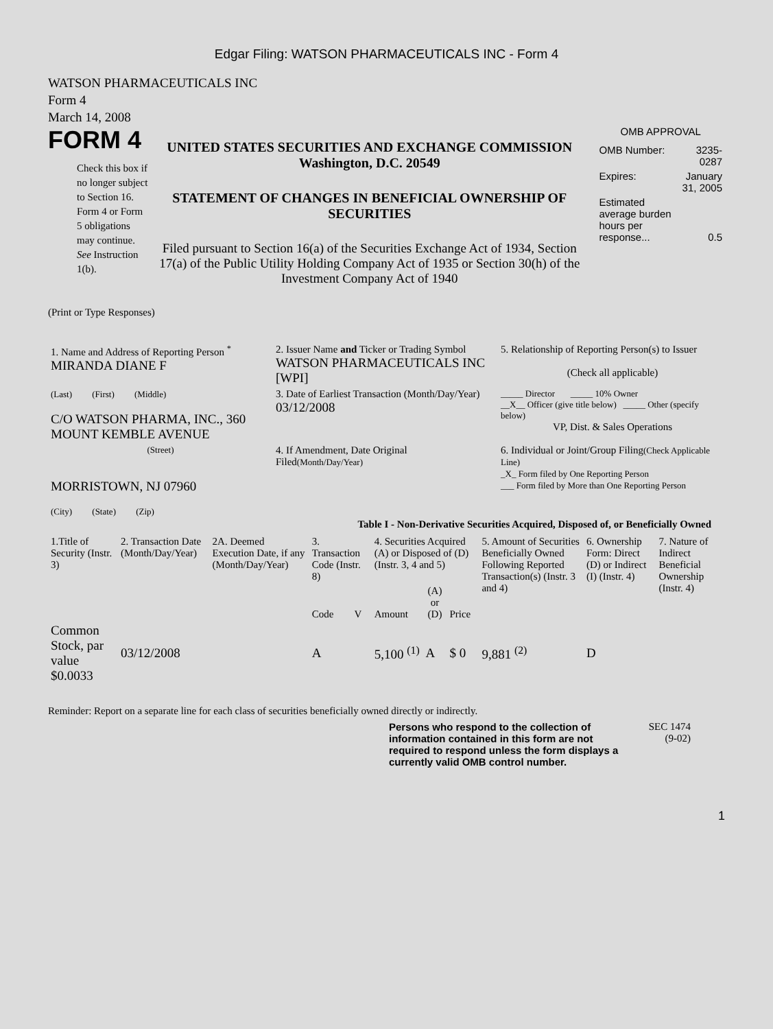Edgar Filing: WATSON PHARMACEUTICALS INC - Form 4
WATSON PHARMACEUTICALS INC
Form 4
March 14, 2008
FORM 4
Check this box if no longer subject to Section 16. Form 4 or Form 5 obligations may continue. See Instruction 1(b).
UNITED STATES SECURITIES AND EXCHANGE COMMISSION
Washington, D.C. 20549
STATEMENT OF CHANGES IN BENEFICIAL OWNERSHIP OF SECURITIES
Filed pursuant to Section 16(a) of the Securities Exchange Act of 1934, Section 17(a) of the Public Utility Holding Company Act of 1935 or Section 30(h) of the Investment Company Act of 1940
OMB APPROVAL
| OMB Number: | 3235-0287 |
| Expires: | January 31, 2005 |
| Estimated average burden hours per response... | 0.5 |
(Print or Type Responses)
| 1. Name and Address of Reporting Person <sup>*</sup> MIRANDA DIANE F | 2. Issuer Name and Ticker or Trading Symbol WATSON PHARMACEUTICALS INC [WPI] | 5. Relationship of Reporting Person(s) to Issuer (Check all applicable) |
| (Last) (First) (Middle) C/O WATSON PHARMA, INC., 360 MOUNT KEMBLE AVENUE | 3. Date of Earliest Transaction (Month/Day/Year) 03/12/2008 | _____ Director _____ 10% Owner __X__ Officer (give title below) _____ Other (specify below) VP, Dist. & Sales Operations |
| (Street) MORRISTOWN, NJ 07960 (City) (State) (Zip) | 4. If Amendment, Date Original Filed (Month/Day/Year) | 6. Individual or Joint/Group Filing (Check Applicable Line) _X_ Form filed by One Reporting Person ___ Form filed by More than One Reporting Person |
Table I - Non-Derivative Securities Acquired, Disposed of, or Beneficially Owned
| 1.Title of Security (Instr. 3) | 2. Transaction Date (Month/Day/Year) | 2A. Deemed Execution Date, if any (Month/Day/Year) | 3. Transaction Code (Instr. 8) | | 4. Securities Acquired (A) or Disposed of (D) (Instr. 3, 4 and 5) | | | 5. Amount of Securities Beneficially Owned Following Reported Transaction(s) (Instr. 3 and 4) | 6. Ownership Form: Direct (D) or Indirect (I) (Instr. 4) | 7. Nature of Indirect Beneficial Ownership (Instr. 4) |
| --- | --- | --- | --- | --- | --- | --- | --- | --- | --- | --- |
| | | | Code | V | Amount | (A) or (D) | Price | | | |
| Common Stock, par value $0.0033 | 03/12/2008 | | A | | 5,100 <sup>(1)</sup> | A | $ 0 | 9,881 <sup>(2)</sup> | D | |
Reminder: Report on a separate line for each class of securities beneficially owned directly or indirectly.
Persons who respond to the collection of information contained in this form are not required to respond unless the form displays a currently valid OMB control number.
SEC 1474
(9-02)
1